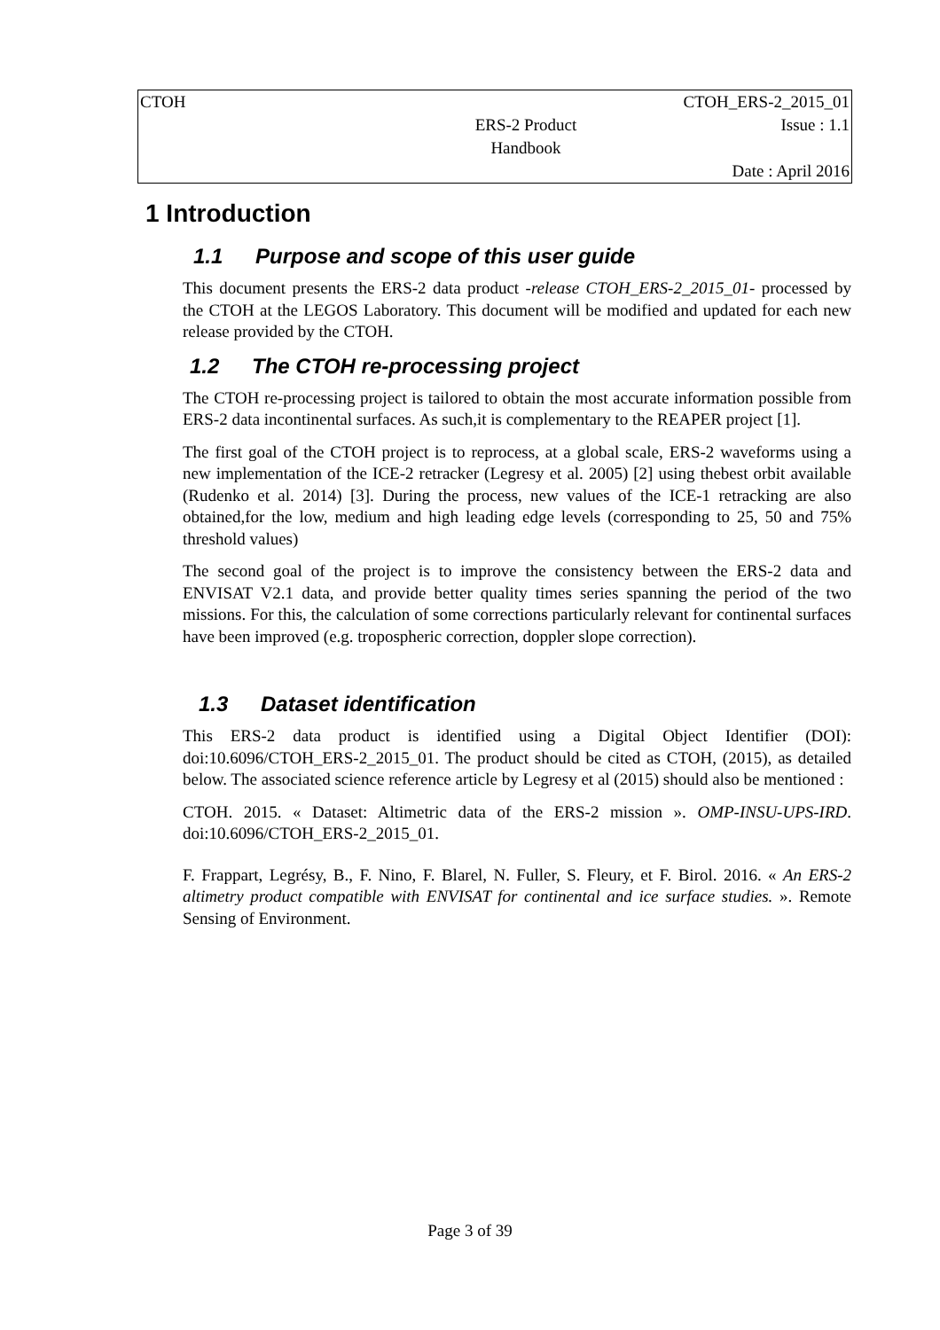| CTOH | | CTOH_ERS-2_2015_01 |
| | ERS-2 Product Handbook | Issue : 1.1 |
| | | Date : April 2016 |
1 Introduction
1.1 Purpose and scope of this user guide
This document presents the ERS-2 data product -release CTOH_ERS-2_2015_01- processed by the CTOH at the LEGOS Laboratory. This document will be modified and updated for each new release provided by the CTOH.
1.2 The CTOH re-processing project
The CTOH re-processing project is tailored to obtain the most accurate information possible from ERS-2 data incontinental surfaces. As such,it is complementary to the REAPER project [1].
The first goal of the CTOH project is to reprocess, at a global scale, ERS-2 waveforms using a new implementation of the ICE-2 retracker (Legresy et al. 2005) [2] using thebest orbit available (Rudenko et al. 2014) [3]. During the process, new values of the ICE-1 retracking are also obtained,for the low, medium and high leading edge levels (corresponding to 25, 50 and 75% threshold values)
The second goal of the project is to improve the consistency between the ERS-2 data and ENVISAT V2.1 data, and provide better quality times series spanning the period of the two missions. For this, the calculation of some corrections particularly relevant for continental surfaces have been improved (e.g. tropospheric correction, doppler slope correction).
1.3 Dataset identification
This ERS-2 data product is identified using a Digital Object Identifier (DOI): doi:10.6096/CTOH_ERS-2_2015_01. The product should be cited as CTOH, (2015), as detailed below. The associated science reference article by Legresy et al (2015) should also be mentioned :
CTOH. 2015. « Dataset: Altimetric data of the ERS-2 mission ». OMP-INSU-UPS-IRD. doi:10.6096/CTOH_ERS-2_2015_01.
F. Frappart, Legrésy, B., F. Nino, F. Blarel, N. Fuller, S. Fleury, et F. Birol. 2016. « An ERS-2 altimetry product compatible with ENVISAT for continental and ice surface studies. ». Remote Sensing of Environment.
Page 3 of 39